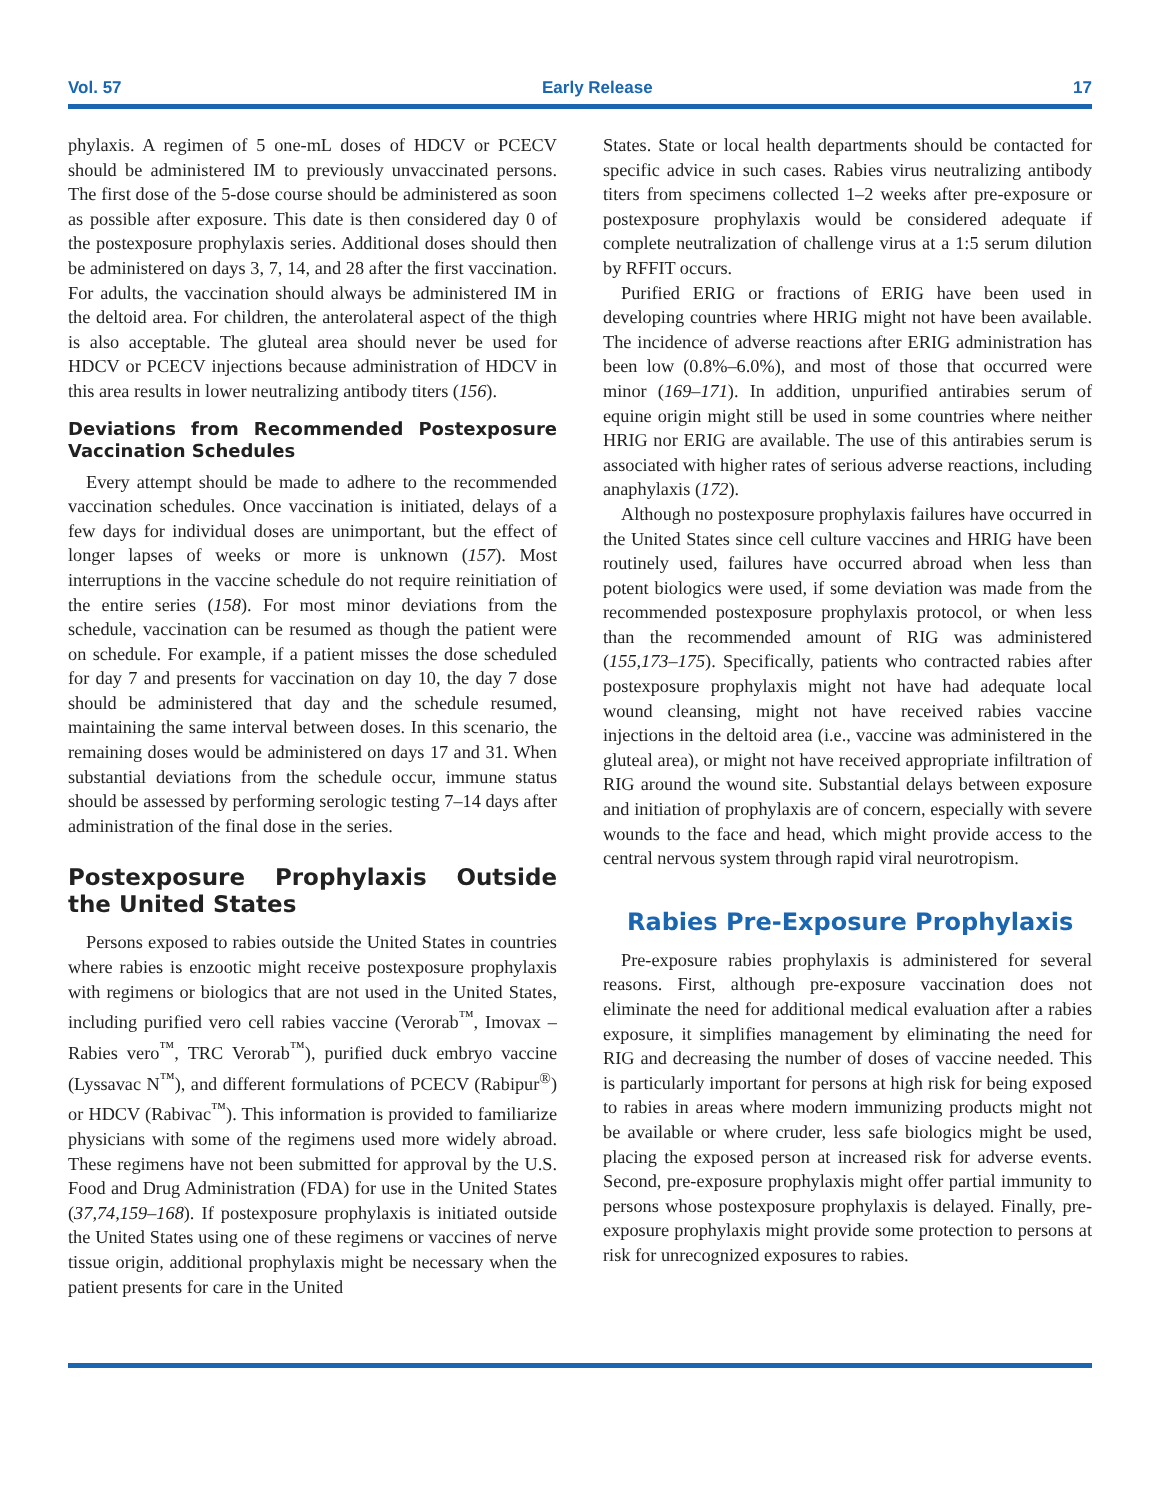Vol. 57 Early Release 17
phylaxis. A regimen of 5 one-mL doses of HDCV or PCECV should be administered IM to previously unvaccinated persons. The first dose of the 5-dose course should be administered as soon as possible after exposure. This date is then considered day 0 of the postexposure prophylaxis series. Additional doses should then be administered on days 3, 7, 14, and 28 after the first vaccination. For adults, the vaccination should always be administered IM in the deltoid area. For children, the anterolateral aspect of the thigh is also acceptable. The gluteal area should never be used for HDCV or PCECV injections because administration of HDCV in this area results in lower neutralizing antibody titers (156).
Deviations from Recommended Postexposure Vaccination Schedules
Every attempt should be made to adhere to the recommended vaccination schedules. Once vaccination is initiated, delays of a few days for individual doses are unimportant, but the effect of longer lapses of weeks or more is unknown (157). Most interruptions in the vaccine schedule do not require reinitiation of the entire series (158). For most minor deviations from the schedule, vaccination can be resumed as though the patient were on schedule. For example, if a patient misses the dose scheduled for day 7 and presents for vaccination on day 10, the day 7 dose should be administered that day and the schedule resumed, maintaining the same interval between doses. In this scenario, the remaining doses would be administered on days 17 and 31. When substantial deviations from the schedule occur, immune status should be assessed by performing serologic testing 7–14 days after administration of the final dose in the series.
Postexposure Prophylaxis Outside the United States
Persons exposed to rabies outside the United States in countries where rabies is enzootic might receive postexposure prophylaxis with regimens or biologics that are not used in the United States, including purified vero cell rabies vaccine (Verorab<sup>™</sup>, Imovax – Rabies vero<sup>™</sup>, TRC Verorab<sup>™</sup>), purified duck embryo vaccine (Lyssavac N<sup>™</sup>), and different formulations of PCECV (Rabipur<sup>®</sup>) or HDCV (Rabivac<sup>™</sup>). This information is provided to familiarize physicians with some of the regimens used more widely abroad. These regimens have not been submitted for approval by the U.S. Food and Drug Administration (FDA) for use in the United States (37,74,159–168). If postexposure prophylaxis is initiated outside the United States using one of these regimens or vaccines of nerve tissue origin, additional prophylaxis might be necessary when the patient presents for care in the United
States. State or local health departments should be contacted for specific advice in such cases. Rabies virus neutralizing antibody titers from specimens collected 1–2 weeks after pre-exposure or postexposure prophylaxis would be considered adequate if complete neutralization of challenge virus at a 1:5 serum dilution by RFFIT occurs.
Purified ERIG or fractions of ERIG have been used in developing countries where HRIG might not have been available. The incidence of adverse reactions after ERIG administration has been low (0.8%–6.0%), and most of those that occurred were minor (169–171). In addition, unpurified antirabies serum of equine origin might still be used in some countries where neither HRIG nor ERIG are available. The use of this antirabies serum is associated with higher rates of serious adverse reactions, including anaphylaxis (172).
Although no postexposure prophylaxis failures have occurred in the United States since cell culture vaccines and HRIG have been routinely used, failures have occurred abroad when less than potent biologics were used, if some deviation was made from the recommended postexposure prophylaxis protocol, or when less than the recommended amount of RIG was administered (155,173–175). Specifically, patients who contracted rabies after postexposure prophylaxis might not have had adequate local wound cleansing, might not have received rabies vaccine injections in the deltoid area (i.e., vaccine was administered in the gluteal area), or might not have received appropriate infiltration of RIG around the wound site. Substantial delays between exposure and initiation of prophylaxis are of concern, especially with severe wounds to the face and head, which might provide access to the central nervous system through rapid viral neurotropism.
Rabies Pre-Exposure Prophylaxis
Pre-exposure rabies prophylaxis is administered for several reasons. First, although pre-exposure vaccination does not eliminate the need for additional medical evaluation after a rabies exposure, it simplifies management by eliminating the need for RIG and decreasing the number of doses of vaccine needed. This is particularly important for persons at high risk for being exposed to rabies in areas where modern immunizing products might not be available or where cruder, less safe biologics might be used, placing the exposed person at increased risk for adverse events. Second, pre-exposure prophylaxis might offer partial immunity to persons whose postexposure prophylaxis is delayed. Finally, pre-exposure prophylaxis might provide some protection to persons at risk for unrecognized exposures to rabies.